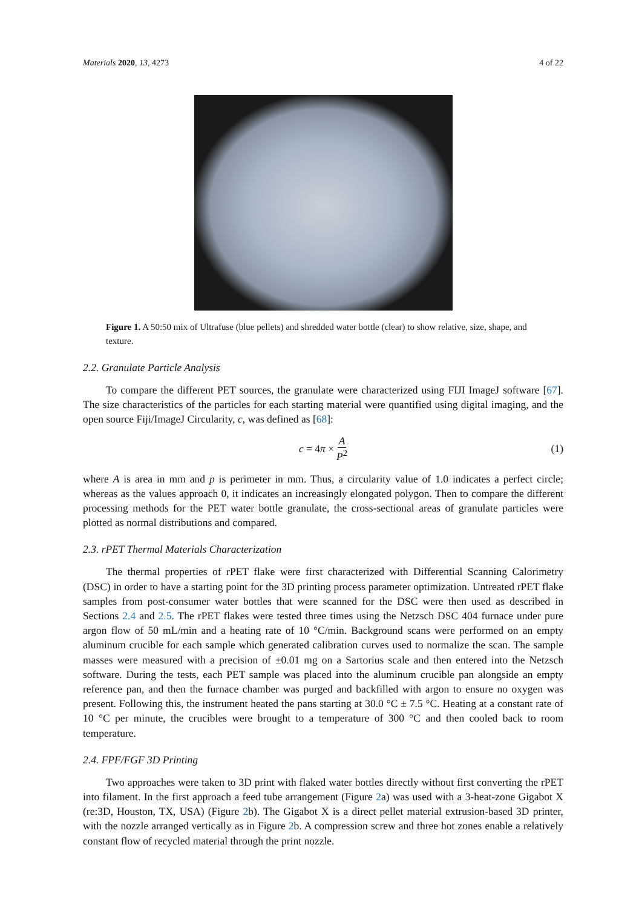Materials 2020, 13, 4273 4 of 22
Figure 1. A 50:50 mix of Ultrafuse (blue pellets) and shredded water bottle (clear) to show relative, size, shape, and texture.
2.2. Granulate Particle Analysis
To compare the different PET sources, the granulate were characterized using FIJI ImageJ software [67]. The size characteristics of the particles for each starting material were quantified using digital imaging, and the open source Fiji/ImageJ Circularity, c, was defined as [68]:
c = 4π × A P<sup>2</sup> (1)
where A is area in mm and p is perimeter in mm. Thus, a circularity value of 1.0 indicates a perfect circle; whereas as the values approach 0, it indicates an increasingly elongated polygon. Then to compare the different processing methods for the PET water bottle granulate, the cross-sectional areas of granulate particles were plotted as normal distributions and compared.
2.3. rPET Thermal Materials Characterization
The thermal properties of rPET flake were first characterized with Differential Scanning Calorimetry (DSC) in order to have a starting point for the 3D printing process parameter optimization. Untreated rPET flake samples from post-consumer water bottles that were scanned for the DSC were then used as described in Sections 2.4 and 2.5. The rPET flakes were tested three times using the Netzsch DSC 404 furnace under pure argon flow of 50 mL/min and a heating rate of 10 °C/min. Background scans were performed on an empty aluminum crucible for each sample which generated calibration curves used to normalize the scan. The sample masses were measured with a precision of ±0.01 mg on a Sartorius scale and then entered into the Netzsch software. During the tests, each PET sample was placed into the aluminum crucible pan alongside an empty reference pan, and then the furnace chamber was purged and backfilled with argon to ensure no oxygen was present. Following this, the instrument heated the pans starting at 30.0 °C ± 7.5 °C. Heating at a constant rate of 10 °C per minute, the crucibles were brought to a temperature of 300 °C and then cooled back to room temperature.
2.4. FPF/FGF 3D Printing
Two approaches were taken to 3D print with flaked water bottles directly without first converting the rPET into filament. In the first approach a feed tube arrangement (Figure 2a) was used with a 3-heat-zone Gigabot X (re:3D, Houston, TX, USA) (Figure 2b). The Gigabot X is a direct pellet material extrusion-based 3D printer, with the nozzle arranged vertically as in Figure 2b. A compression screw and three hot zones enable a relatively constant flow of recycled material through the print nozzle.